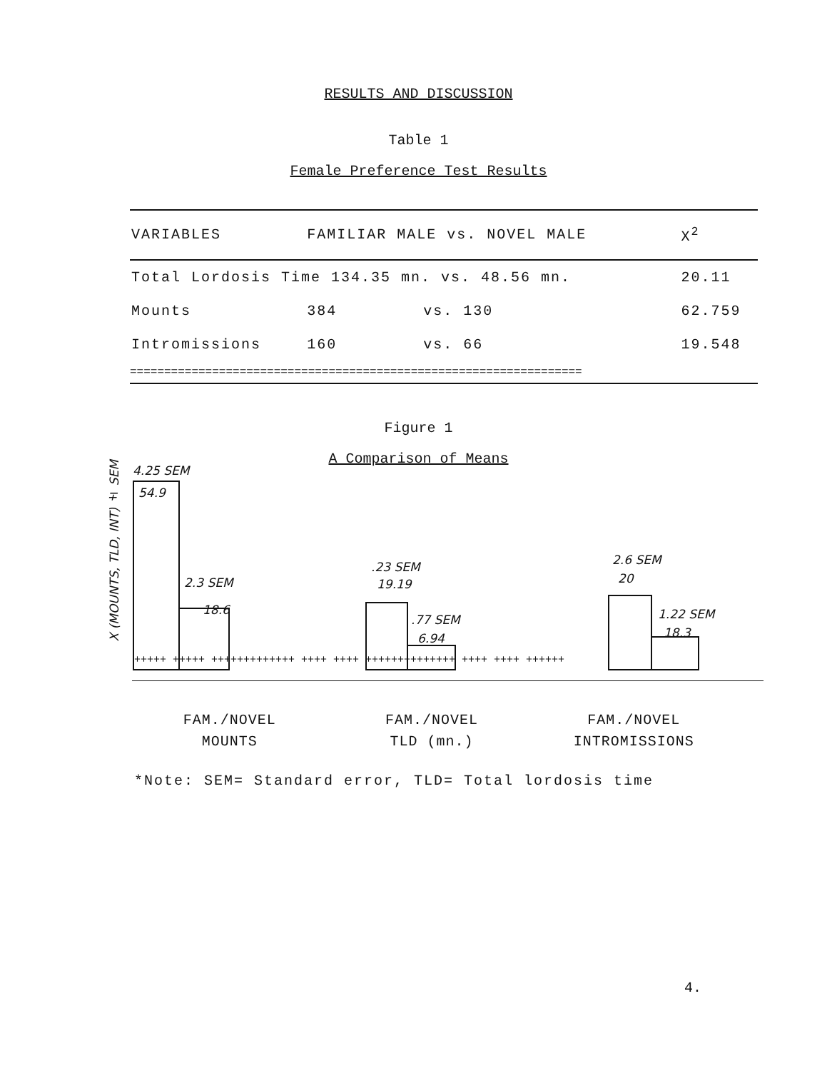RESULTS AND DISCUSSION
Table 1
Female Preference Test Results
| VARIABLES | FAMILIAR MALE vs. NOVEL MALE | | X<sup>2</sup> |
| --- | --- | --- | --- |
| Total Lordosis Time 134.35 mn. vs. 48.56 mn. | | | 20.11 |
| Mounts | 384 | vs. 130 | 62.759 |
| Intromissions | 160 | vs. 66 | 19.548 |
| ================================================================== | | | |
Figure 1
A Comparison of Means
X (MOUNTS, TLD, INT) ± SEM
4.25 SEM
54.9
2.3 SEM
18.6
.23 SEM
19.19
.77 SEM
6.94
2.6 SEM
20
1.22 SEM
18.3
+++++ +++++ +++++++++++++ ++++ ++++ ++++++++++++++ ++++ ++++ ++++++
FAM./NOVEL
MOUNTS
FAM./NOVEL
TLD (mn.)
FAM./NOVEL
INTROMISSIONS
*Note: SEM= Standard error, TLD= Total lordosis time
4.